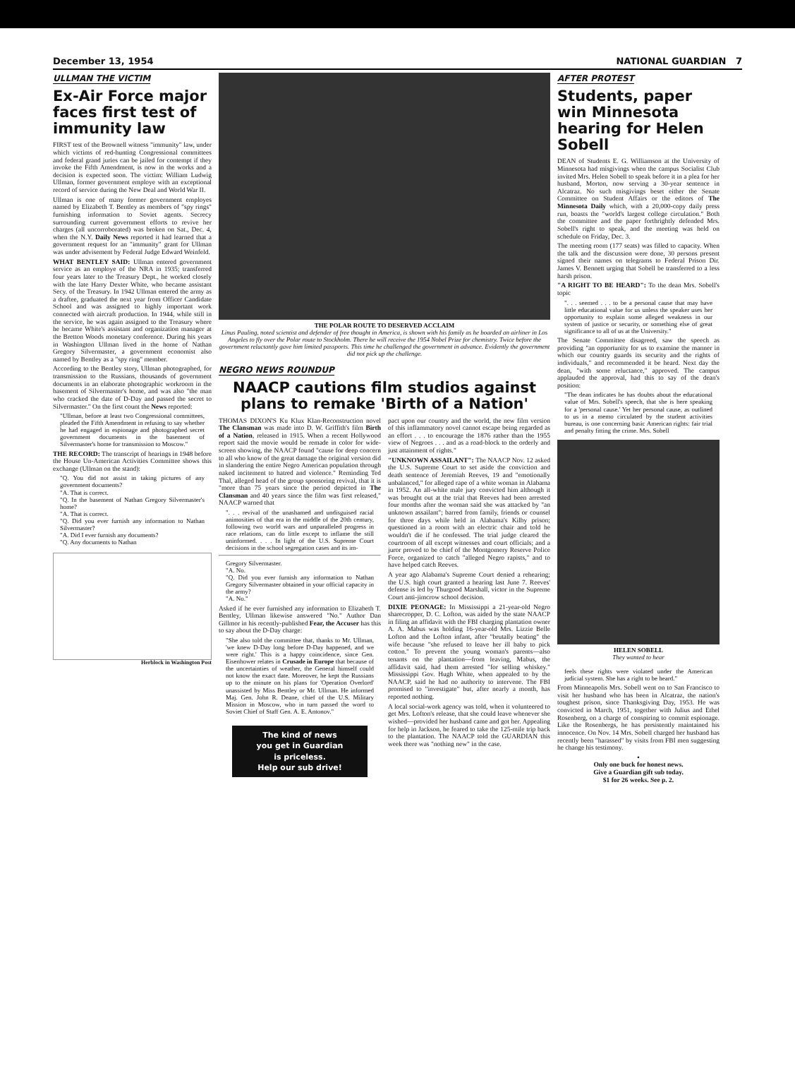December 13, 1954 NATIONAL GUARDIAN 7
ULLMAN THE VICTIM
Ex-Air Force major faces first test of immunity law
FIRST test of the Brownell witness "immunity" law, under which victims of red-hunting Congressional committees and federal grand juries can be jailed for contempt if they invoke the Fifth Amendment, is now in the works and a decision is expected soon. The victim: William Ludwig Ullman, former government employe with an exceptional record of service during the New Deal and World War II.
Ullman is one of many former government employes named by Elizabeth T. Bentley as members of "spy rings" furnishing information to Soviet agents. Secrecy surrounding current government efforts to revive her charges (all uncorroborated) was broken on Sat., Dec. 4, when the N.Y. Daily News reported it had learned that a government request for an "immunity" grant for Ullman was under advisement by Federal Judge Edward Weinfeld.
WHAT BENTLEY SAID: Ullman entered government service as an employe of the NRA in 1935; transferred four years later to the Treasury Dept., he worked closely with the late Harry Dexter White, who became assistant Secy. of the Treasury. In 1942 Ullman entered the army as a draftee, graduated the next year from Officer Candidate School and was assigned to highly important work connected with aircraft production. In 1944, while still in the service, he was again assigned to the Treasury where he became White's assistant and organization manager at the Bretton Woods monetary conference. During his years in Washington Ullman lived in the home of Nathan Gregory Silvermaster, a government economist also named by Bentley as a "spy ring" member.
According to the Bentley story, Ullman photographed, for transmission to the Russians, thousands of government documents in an elaborate photographic workroom in the basement of Silvermaster's home, and was also "the man who cracked the date of D-Day and passed the secret to Silvermaster." On the first count the News reported:
"Ullman, before at least two Congressional committees, pleaded the Fifth Amendment in refusing to say whether he had engaged in espionage and photographed secret government documents in the basement of Silvermaster's home for transmission to Moscow."
THE RECORD: The transcript of hearings in 1948 before the House Un-American Activities Committee shows this exchange (Ullman on the stand):
"Q. You did not assist in taking pictures of any government documents?
"A. That is correct.
"Q. In the basement of Nathan Gregory Silvermaster's home?
"A. That is correct.
"Q. Did you ever furnish any information to Nathan Silvermaster?
"A. Did I ever furnish any documents?
"Q. Any documents to Nathan
Herblock in Washington Post
THE POLAR ROUTE TO DESERVED ACCLAIM
Linus Pauling, noted scientist and defender of free thought in America, is shown with his family as he boarded an airliner in Los Angeles to fly over the Polar route to Stockholm. There he will receive the 1954 Nobel Prize for chemistry. Twice before the government reluctantly gave him limited passports. This time he challenged the government in advance. Evidently the government did not pick up the challenge.
NEGRO NEWS ROUNDUP
NAACP cautions film studios against plans to remake 'Birth of a Nation'
THOMAS DIXON'S Ku Klux Klan-Reconstruction novel The Clansman was made into D. W. Griffith's film Birth of a Nation, released in 1915. When a recent Hollywood report said the movie would be remade in color for wide-screen showing, the NAACP found "cause for deep concern to all who know of the great damage the original version did in slandering the entire Negro American population through naked incitement to hatred and violence." Reminding Ted Thal, alleged head of the group sponsoring revival, that it is "more than 75 years since the period depicted in The Clansman and 40 years since the film was first released," NAACP warned that
". . . revival of the unashamed and undisguised racial animosities of that era in the middle of the 20th century, following two world wars and unparalleled progress in race relations, can do little except to inflame the still uninformed. . . . In light of the U.S. Supreme Court decisions in the school segregation cases and its im-
Gregory Silvermaster.
"A. No.
"Q. Did you ever furnish any information to Nathan Gregory Silvermaster obtained in your official capacity in the army?
"A. No."
Asked if he ever furnished any information to Elizabeth T. Bentley, Ullman likewise answered "No." Author Dan Gillmor in his recently-published Fear, the Accuser has this to say about the D-Day charge:
"She also told the committee that, thanks to Mr. Ullman, 'we knew D-Day long before D-Day happened, and we were right.' This is a happy coincidence, since Gen. Eisenhower relates in Crusade in Europe that because of the uncertainties of weather, the General himself could not know the exact date. Moreover, he kept the Russians up to the minute on his plans for 'Operation Overlord' unassisted by Miss Bentley or Mr. Ullman. He informed Maj. Gen. John R. Deane, chief of the U.S. Military Mission in Moscow, who in turn passed the word to Soviet Chief of Staff Gen. A. E. Antonov."
The kind of news
you get in Guardian
is priceless.
Help our sub drive!
pact upon our country and the world, the new film version of this inflammatory novel cannot escape being regarded as an effort . . . to encourage the 1876 rather than the 1955 view of Negroes . . . and as a road-block to the orderly and just attainment of rights."
"UNKNOWN ASSAILANT": The NAACP Nov. 12 asked the U.S. Supreme Court to set aside the conviction and death sentence of Jeremiah Reeves, 19 and "emotionally unbalanced," for alleged rape of a white woman in Alabama in 1952. An all-white male jury convicted him although it was brought out at the trial that Reeves had been arrested four months after the woman said she was attacked by "an unknown assailant"; barred from family, friends or counsel for three days while held in Alabama's Kilby prison; questioned in a room with an electric chair and told he wouldn't die if he confessed. The trial judge cleared the courtroom of all except witnesses and court officials; and a juror proved to be chief of the Montgomery Reserve Police Force, organized to catch "alleged Negro rapists," and to have helped catch Reeves.
A year ago Alabama's Supreme Court denied a rehearing; the U.S. high court granted a hearing last June 7. Reeves' defense is led by Thurgood Marshall, victor in the Supreme Court anti-jimcrow school decision.
DIXIE PEONAGE: In Mississippi a 21-year-old Negro sharecropper, D. C. Lofton, was aided by the state NAACP in filing an affidavit with the FBI charging plantation owner A. A. Mabus was holding 16-year-old Mrs. Lizzie Belle Lofton and the Lofton infant, after "brutally beating" the wife because "she refused to leave her ill baby to pick cotton." To prevent the young woman's parents—also tenants on the plantation—from leaving, Mabus, the affidavit said, had them arrested "for selling whiskey." Mississippi Gov. Hugh White, when appealed to by the NAACP, said he had no authority to intervene. The FBI promised to "investigate" but, after nearly a month, has reported nothing.
A local social-work agency was told, when it volunteered to get Mrs. Lofton's release, that she could leave whenever she wished—provided her husband came and got her. Appealing for help in Jackson, he feared to take the 125-mile trip back to the plantation. The NAACP told the GUARDIAN this week there was "nothing new" in the case.
AFTER PROTEST
Students, paper win Minnesota hearing for Helen Sobell
DEAN of Students E. G. Williamson at the University of Minnesota had misgivings when the campus Socialist Club invited Mrs. Helen Sobell to speak before it in a plea for her husband, Morton, now serving a 30-year sentence in Alcatraz. No such misgivings beset either the Senate Committee on Student Affairs or the editors of The Minnesota Daily which, with a 20,000-copy daily press run, boasts the "world's largest college circulation." Both the committee and the paper forthrightly defended Mrs. Sobell's right to speak, and the meeting was held on schedule on Friday, Dec. 3.
The meeting room (177 seats) was filled to capacity. When the talk and the discussion were done, 30 persons present signed their names on telegrams to Federal Prison Dir. James V. Bennett urging that Sobell be transferred to a less harsh prison.
"A RIGHT TO BE HEARD": To the dean Mrs. Sobell's topic
". . . seemed . . . to be a personal cause that may have little educational value for us unless the speaker uses her opportunity to explain some alleged weakness in our system of justice or security, or something else of great significance to all of us at the University."
The Senate Committee disagreed, saw the speech as providing "an opportunity for us to examine the manner in which our country guards its security and the rights of individuals," and recommended it be heard. Next day the dean, "with some reluctance," approved. The campus applauded the approval, had this to say of the dean's position:
"The dean indicates he has doubts about the educational value of Mrs. Sobell's speech, that she is here speaking for a 'personal cause.' Yet her personal cause, as outlined to us in a memo circulated by the student activities bureau, is one concerning basic American rights: fair trial and penalty fitting the crime. Mrs. Sobell
HELEN SOBELL
They wanted to hear
feels these rights were violated under the American judicial system. She has a right to be heard."
From Minneapolis Mrs. Sobell went on to San Francisco to visit her husband who has been in Alcatraz, the nation's toughest prison, since Thanksgiving Day, 1953. He was convicted in March, 1951, together with Julius and Ethel Rosenberg, on a charge of conspiring to commit espionage. Like the Rosenbergs, he has persistently maintained his innocence. On Nov. 14 Mrs. Sobell charged her husband has recently been "harassed" by visits from FBI men suggesting he change his testimony.
•
Only one buck for honest news.
Give a Guardian gift sub today.
$1 for 26 weeks. See p. 2.